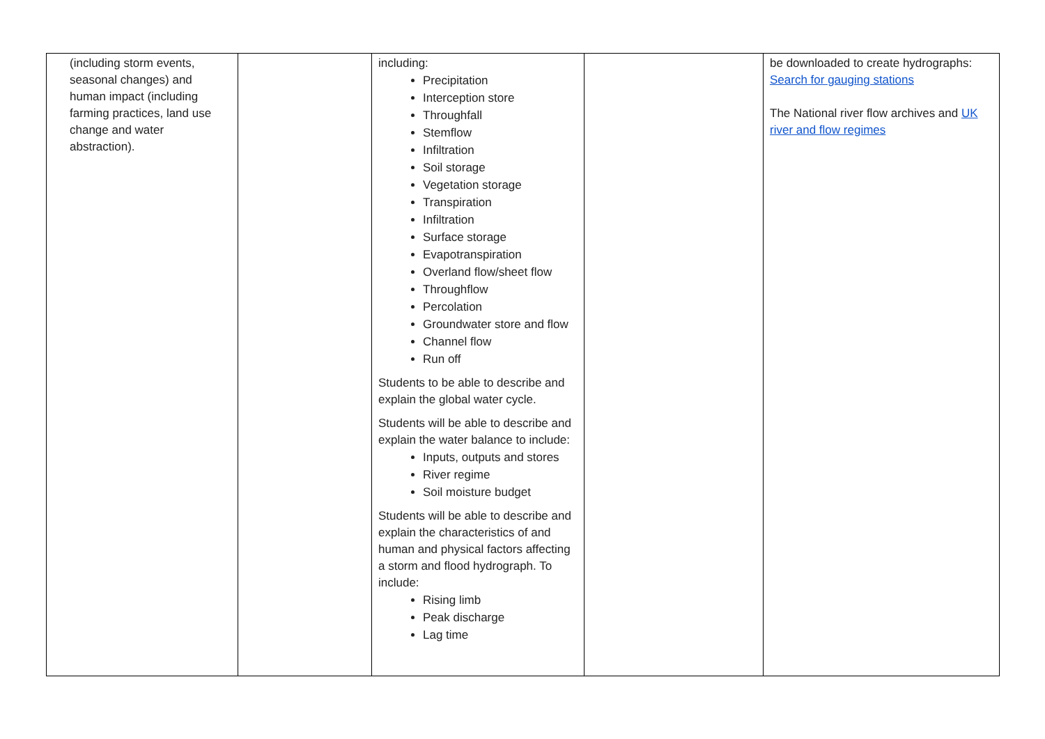| (including storm events, seasonal changes) and human impact (including farming practices, land use change and water abstraction). | | including: Precipitation Interception store Throughfall Stemflow Infiltration Soil storage Vegetation storage Transpiration Infiltration Surface storage Evapotranspiration Overland flow/sheet flow Throughflow Percolation Groundwater store and flow Channel flow Run off Students to be able to describe and explain the global water cycle. Students will be able to describe and explain the water balance to include: Inputs, outputs and stores River regime Soil moisture budget Students will be able to describe and explain the characteristics of and human and physical factors affecting a storm and flood hydrograph. To include: Rising limb Peak discharge Lag time | | be downloaded to create hydrographs: Search for gauging stations The National river flow archives and UK river and flow regimes |